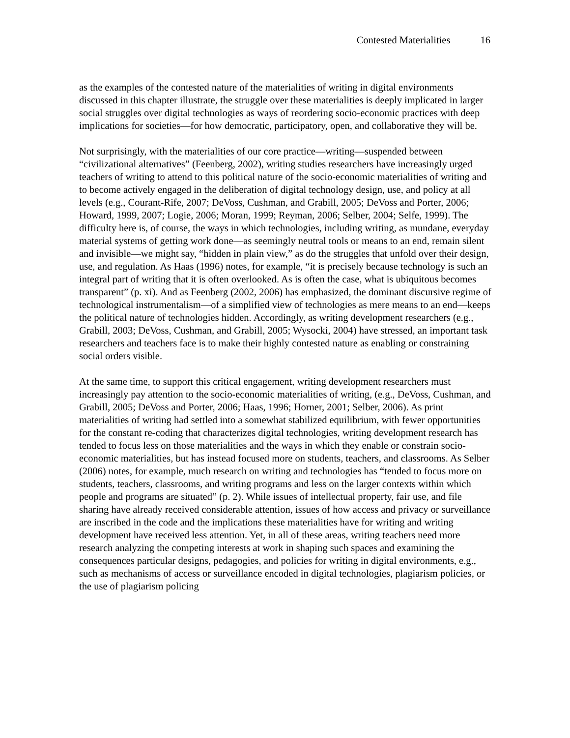Contested Materialities 16
as the examples of the contested nature of the materialities of writing in digital environments discussed in this chapter illustrate, the struggle over these materialities is deeply implicated in larger social struggles over digital technologies as ways of reordering socio-economic practices with deep implications for societies—for how democratic, participatory, open, and collaborative they will be.
Not surprisingly, with the materialities of our core practice—writing—suspended between “civilizational alternatives” (Feenberg, 2002), writing studies researchers have increasingly urged teachers of writing to attend to this political nature of the socio-economic materialities of writing and to become actively engaged in the deliberation of digital technology design, use, and policy at all levels (e.g., Courant-Rife, 2007; DeVoss, Cushman, and Grabill, 2005; DeVoss and Porter, 2006; Howard, 1999, 2007; Logie, 2006; Moran, 1999; Reyman, 2006; Selber, 2004; Selfe, 1999). The difficulty here is, of course, the ways in which technologies, including writing, as mundane, everyday material systems of getting work done—as seemingly neutral tools or means to an end, remain silent and invisible—we might say, “hidden in plain view,” as do the struggles that unfold over their design, use, and regulation. As Haas (1996) notes, for example, “it is precisely because technology is such an integral part of writing that it is often overlooked. As is often the case, what is ubiquitous becomes transparent” (p. xi). And as Feenberg (2002, 2006) has emphasized, the dominant discursive regime of technological instrumentalism—of a simplified view of technologies as mere means to an end—keeps the political nature of technologies hidden. Accordingly, as writing development researchers (e.g., Grabill, 2003; DeVoss, Cushman, and Grabill, 2005; Wysocki, 2004) have stressed, an important task researchers and teachers face is to make their highly contested nature as enabling or constraining social orders visible.
At the same time, to support this critical engagement, writing development researchers must increasingly pay attention to the socio-economic materialities of writing, (e.g., DeVoss, Cushman, and Grabill, 2005; DeVoss and Porter, 2006; Haas, 1996; Horner, 2001; Selber, 2006). As print materialities of writing had settled into a somewhat stabilized equilibrium, with fewer opportunities for the constant re-coding that characterizes digital technologies, writing development research has tended to focus less on those materialities and the ways in which they enable or constrain socio-economic materialities, but has instead focused more on students, teachers, and classrooms. As Selber (2006) notes, for example, much research on writing and technologies has “tended to focus more on students, teachers, classrooms, and writing programs and less on the larger contexts within which people and programs are situated” (p. 2). While issues of intellectual property, fair use, and file sharing have already received considerable attention, issues of how access and privacy or surveillance are inscribed in the code and the implications these materialities have for writing and writing development have received less attention. Yet, in all of these areas, writing teachers need more research analyzing the competing interests at work in shaping such spaces and examining the consequences particular designs, pedagogies, and policies for writing in digital environments, e.g., such as mechanisms of access or surveillance encoded in digital technologies, plagiarism policies, or the use of plagiarism policing